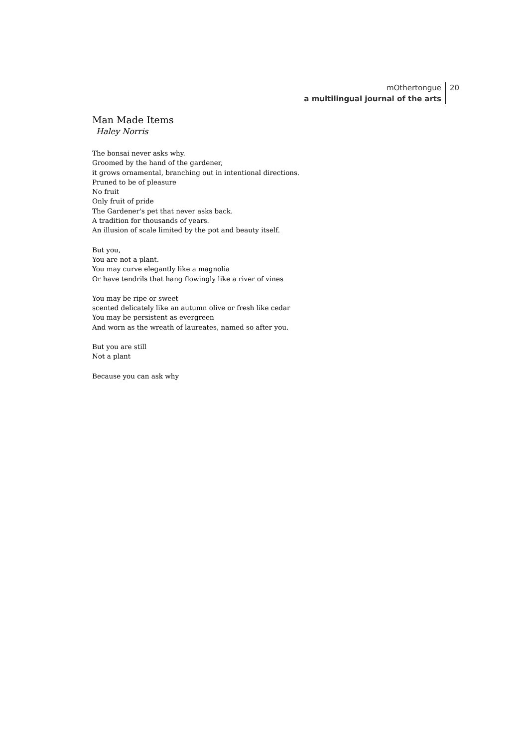mOthertongue
a multilingual journal of the arts
20
Man Made Items
Haley Norris
The bonsai never asks why.
Groomed by the hand of the gardener,
it grows ornamental, branching out in intentional directions.
Pruned to be of pleasure
No fruit
Only fruit of pride
The Gardener's pet that never asks back.
A tradition for thousands of years.
An illusion of scale limited by the pot and beauty itself.
But you,
You are not a plant.
You may curve elegantly like a magnolia
Or have tendrils that hang flowingly like a river of vines
You may be ripe or sweet
scented delicately like an autumn olive or fresh like cedar
You may be persistent as evergreen
And worn as the wreath of laureates, named so after you.
But you are still
Not a plant
Because you can ask why